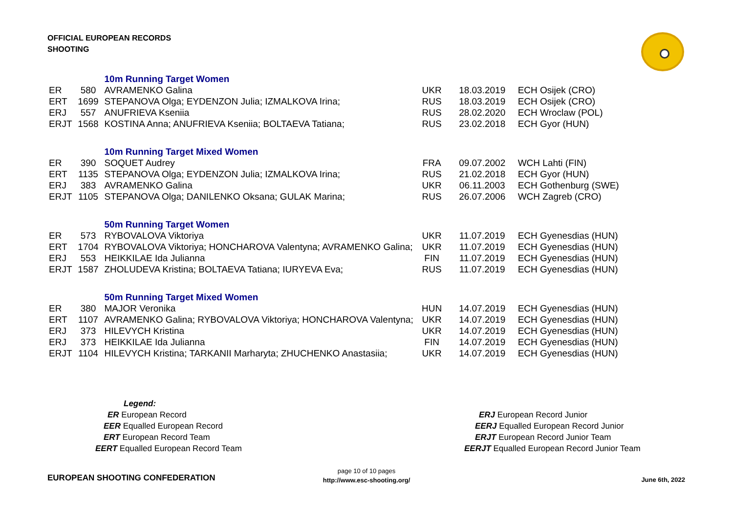OFFICIAL EUROPEAN RECORDS
SHOOTING
| | | 10m Running Target Women | | | |
| ER | 580 | AVRAMENKO Galina | UKR | 18.03.2019 | ECH Osijek (CRO) |
| ERT | 1699 | STEPANOVA Olga; EYDENZON Julia; IZMALKOVA Irina; | RUS | 18.03.2019 | ECH Osijek (CRO) |
| ERJ | 557 | ANUFRIEVA Kseniia | RUS | 28.02.2020 | ECH Wroclaw (POL) |
| ERJT | 1568 | KOSTINA Anna; ANUFRIEVA Kseniia; BOLTAEVA Tatiana; | RUS | 23.02.2018 | ECH Gyor (HUN) |
| | | 10m Running Target Mixed Women | | | |
| ER | 390 | SOQUET Audrey | FRA | 09.07.2002 | WCH Lahti (FIN) |
| ERT | 1135 | STEPANOVA Olga; EYDENZON Julia; IZMALKOVA Irina; | RUS | 21.02.2018 | ECH Gyor (HUN) |
| ERJ | 383 | AVRAMENKO Galina | UKR | 06.11.2003 | ECH Gothenburg (SWE) |
| ERJT | 1105 | STEPANOVA Olga; DANILENKO Oksana; GULAK Marina; | RUS | 26.07.2006 | WCH Zagreb (CRO) |
| | | 50m Running Target Women | | | |
| ER | 573 | RYBOVALOVA Viktoriya | UKR | 11.07.2019 | ECH Gyenesdias (HUN) |
| ERT | 1704 | RYBOVALOVA Viktoriya; HONCHAROVA Valentyna; AVRAMENKO Galina; | UKR | 11.07.2019 | ECH Gyenesdias (HUN) |
| ERJ | 553 | HEIKKILAE Ida Julianna | FIN | 11.07.2019 | ECH Gyenesdias (HUN) |
| ERJT | 1587 | ZHOLUDEVA Kristina; BOLTAEVA Tatiana; IURYEVA Eva; | RUS | 11.07.2019 | ECH Gyenesdias (HUN) |
| | | 50m Running Target Mixed Women | | | |
| ER | 380 | MAJOR Veronika | HUN | 14.07.2019 | ECH Gyenesdias (HUN) |
| ERT | 1107 | AVRAMENKO Galina; RYBOVALOVA Viktoriya; HONCHAROVA Valentyna; | UKR | 14.07.2019 | ECH Gyenesdias (HUN) |
| ERJ | 373 | HILEVYCH Kristina | UKR | 14.07.2019 | ECH Gyenesdias (HUN) |
| ERJ | 373 | HEIKKILAE Ida Julianna | FIN | 14.07.2019 | ECH Gyenesdias (HUN) |
| ERJT | 1104 | HILEVYCH Kristina; TARKANII Marharyta; ZHUCHENKO Anastasiia; | UKR | 14.07.2019 | ECH Gyenesdias (HUN) |
Legend:
ER European Record
EER Equalled European Record
ERT European Record Team
EERT Equalled European Record Team
ERJ European Record Junior
EERJ Equalled European Record Junior
ERJT European Record Junior Team
EERJT Equalled European Record Junior Team
EUROPEAN SHOOTING CONFEDERATION
page 10 of 10 pages
http://www.esc-shooting.org/
June 6th, 2022